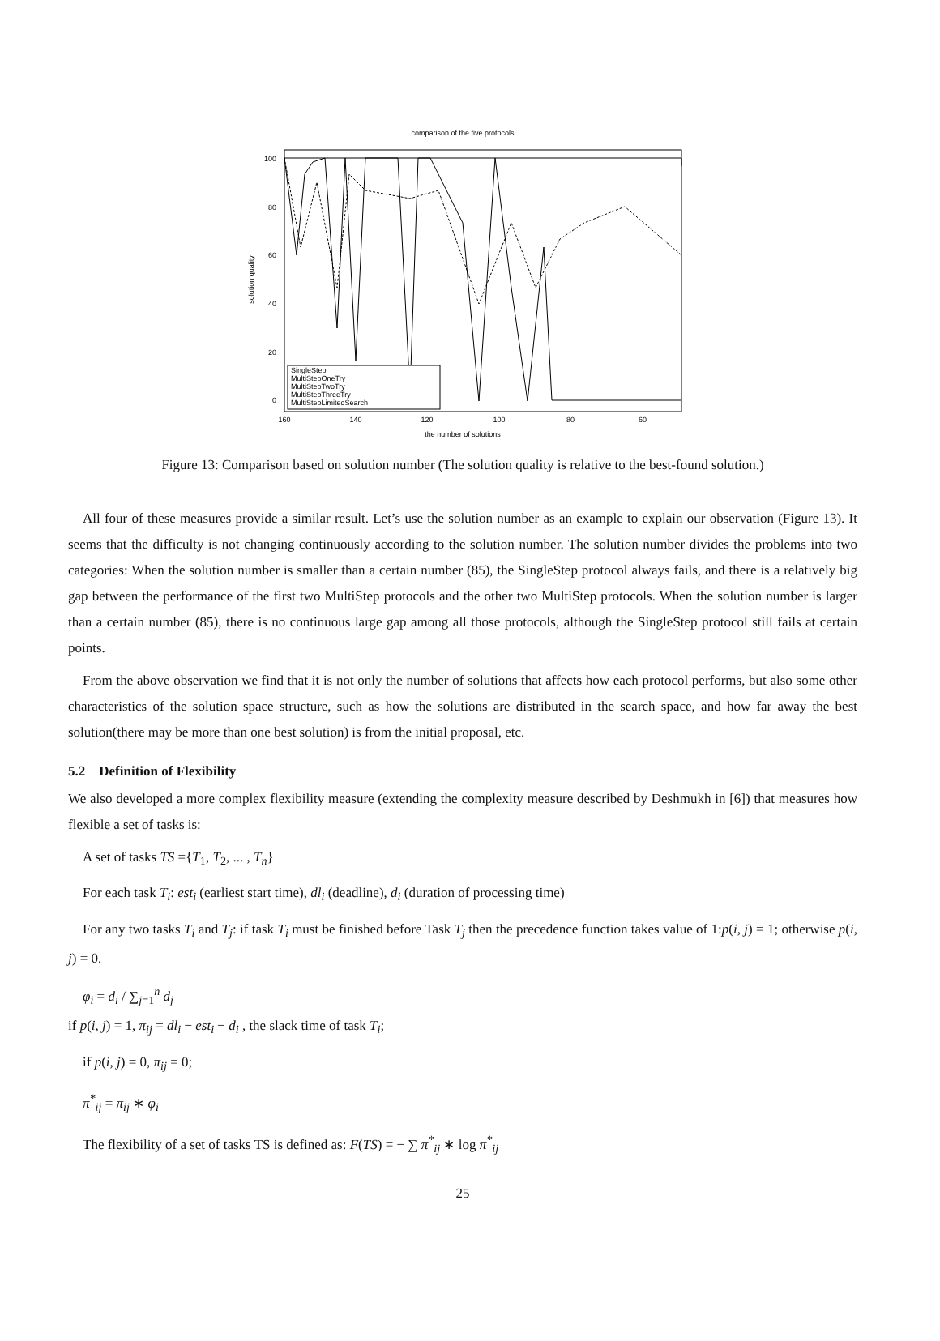comparison of the five protocols
100
80
60
40
20
0
160
140
120
100
80
60
the number of solutions
solution quality
SingleStep
MultiStepOneTry
MultiStepTwoTry
MultiStepThreeTry
MultiStepLimitedSearch
Figure 13: Comparison based on solution number (The solution quality is relative to the best-found solution.)
All four of these measures provide a similar result. Let’s use the solution number as an example to explain our observation (Figure 13). It seems that the difficulty is not changing continuously according to the solution number. The solution number divides the problems into two categories: When the solution number is smaller than a certain number (85), the SingleStep protocol always fails, and there is a relatively big gap between the performance of the first two MultiStep protocols and the other two MultiStep protocols. When the solution number is larger than a certain number (85), there is no continuous large gap among all those protocols, although the SingleStep protocol still fails at certain points.
From the above observation we find that it is not only the number of solutions that affects how each protocol performs, but also some other characteristics of the solution space structure, such as how the solutions are distributed in the search space, and how far away the best solution(there may be more than one best solution) is from the initial proposal, etc.
5.2 Definition of Flexibility
We also developed a more complex flexibility measure (extending the complexity measure described by Deshmukh in [6]) that measures how flexible a set of tasks is:
A set of tasks TS ={T<sub>1</sub>, T<sub>2</sub>, ... , T<sub>n</sub>}
For each task T<sub>i</sub>: est<sub>i</sub> (earliest start time), dl<sub>i</sub> (deadline), d<sub>i</sub> (duration of processing time)
For any two tasks T<sub>i</sub> and T<sub>j</sub>: if task T<sub>i</sub> must be finished before Task T<sub>j</sub> then the precedence function takes value of 1:p(i, j) = 1; otherwise p(i, j) = 0.
φ<sub>i</sub> = d<sub>i</sub> / ∑<sub>j=1</sub><sup>n</sup> d<sub>j</sub>
if p(i, j) = 1, π<sub>ij</sub> = dl<sub>i</sub> − est<sub>i</sub> − d<sub>i</sub> , the slack time of task T<sub>i</sub>;
if p(i, j) = 0, π<sub>ij</sub> = 0;
π<sup>*</sup><sub>ij</sub> = π<sub>ij</sub> ∗ φ<sub>i</sub>
The flexibility of a set of tasks TS is defined as: F(TS) = − ∑ π<sup>*</sup><sub>ij</sub> ∗ log π<sup>*</sup><sub>ij</sub>
25